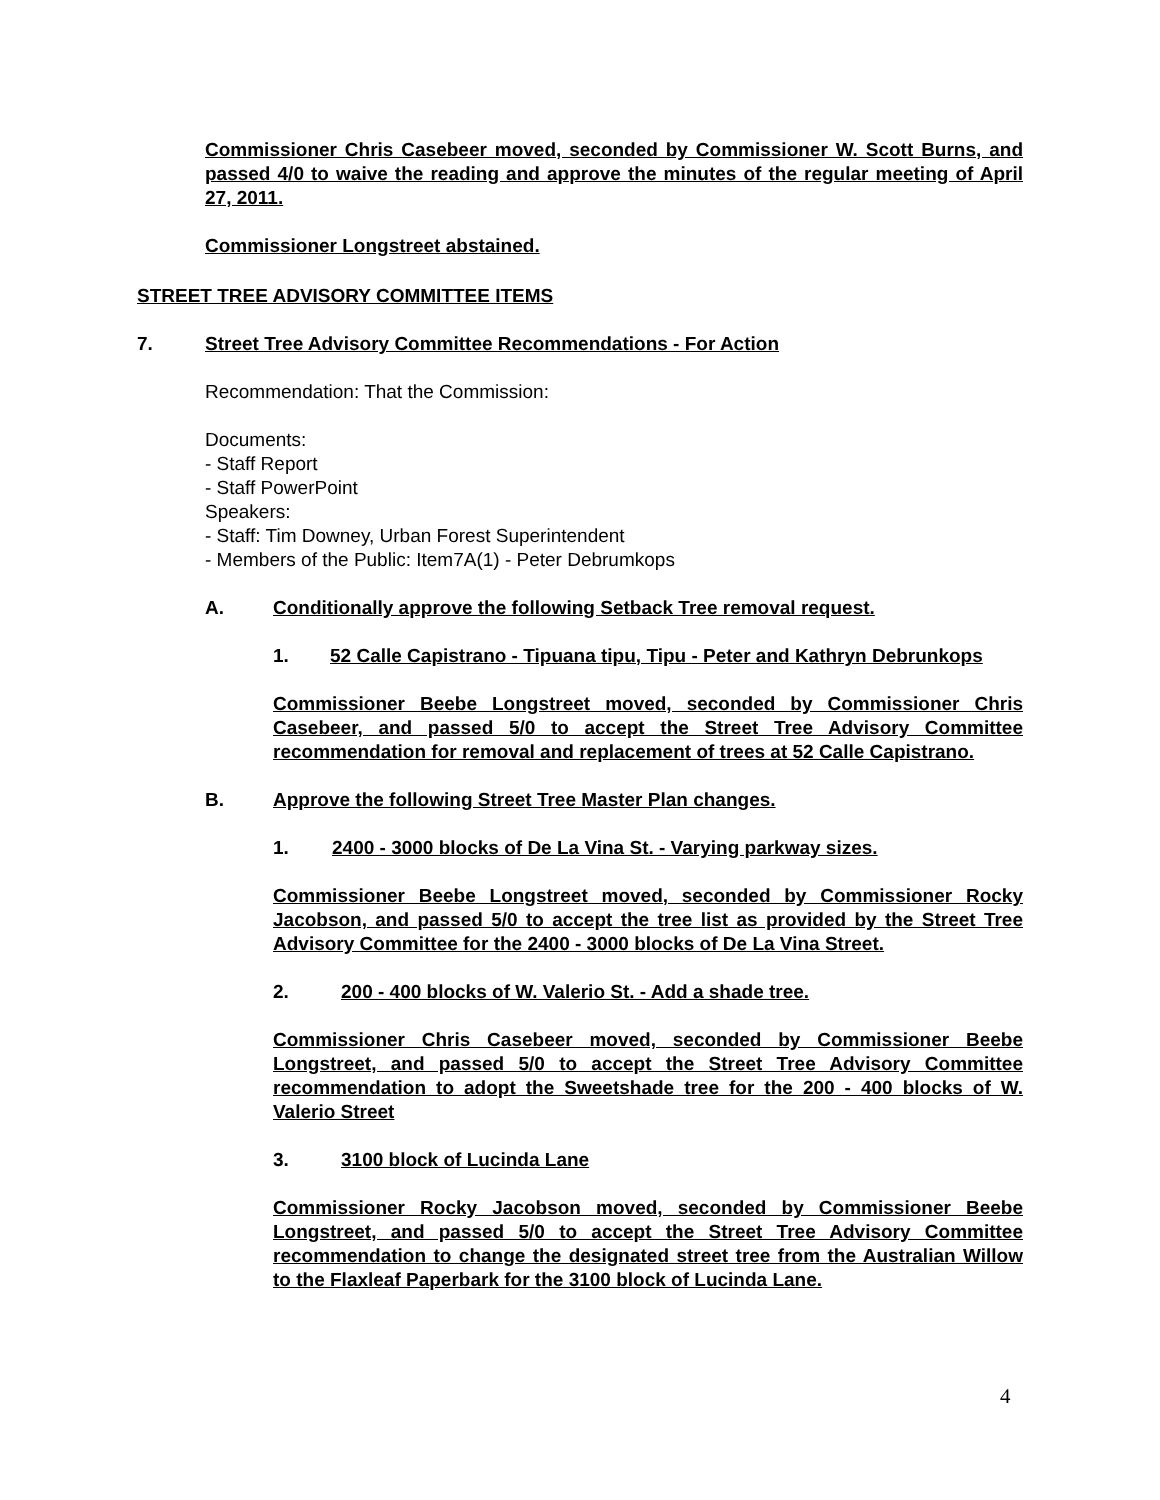Commissioner Chris Casebeer moved, seconded by Commissioner W. Scott Burns, and passed 4/0 to waive the reading and approve the minutes of the regular meeting of April 27, 2011.
Commissioner Longstreet abstained.
STREET TREE ADVISORY COMMITTEE ITEMS
7. Street Tree Advisory Committee Recommendations - For Action
Recommendation: That the Commission:
Documents:
- Staff Report
- Staff PowerPoint
Speakers:
- Staff: Tim Downey, Urban Forest Superintendent
- Members of the Public: Item7A(1) - Peter Debrumkops
A. Conditionally approve the following Setback Tree removal request.
1. 52 Calle Capistrano - Tipuana tipu, Tipu - Peter and Kathryn Debrunkops
Commissioner Beebe Longstreet moved, seconded by Commissioner Chris Casebeer, and passed 5/0 to accept the Street Tree Advisory Committee recommendation for removal and replacement of trees at 52 Calle Capistrano.
B. Approve the following Street Tree Master Plan changes.
1. 2400 - 3000 blocks of De La Vina St. - Varying parkway sizes.
Commissioner Beebe Longstreet moved, seconded by Commissioner Rocky Jacobson, and passed 5/0 to accept the tree list as provided by the Street Tree Advisory Committee for the 2400 - 3000 blocks of De La Vina Street.
2. 200 - 400 blocks of W. Valerio St. - Add a shade tree.
Commissioner Chris Casebeer moved, seconded by Commissioner Beebe Longstreet, and passed 5/0 to accept the Street Tree Advisory Committee recommendation to adopt the Sweetshade tree for the 200 - 400 blocks of W. Valerio Street
3. 3100 block of Lucinda Lane
Commissioner Rocky Jacobson moved, seconded by Commissioner Beebe Longstreet, and passed 5/0 to accept the Street Tree Advisory Committee recommendation to change the designated street tree from the Australian Willow to the Flaxleaf Paperbark for the 3100 block of Lucinda Lane.
4